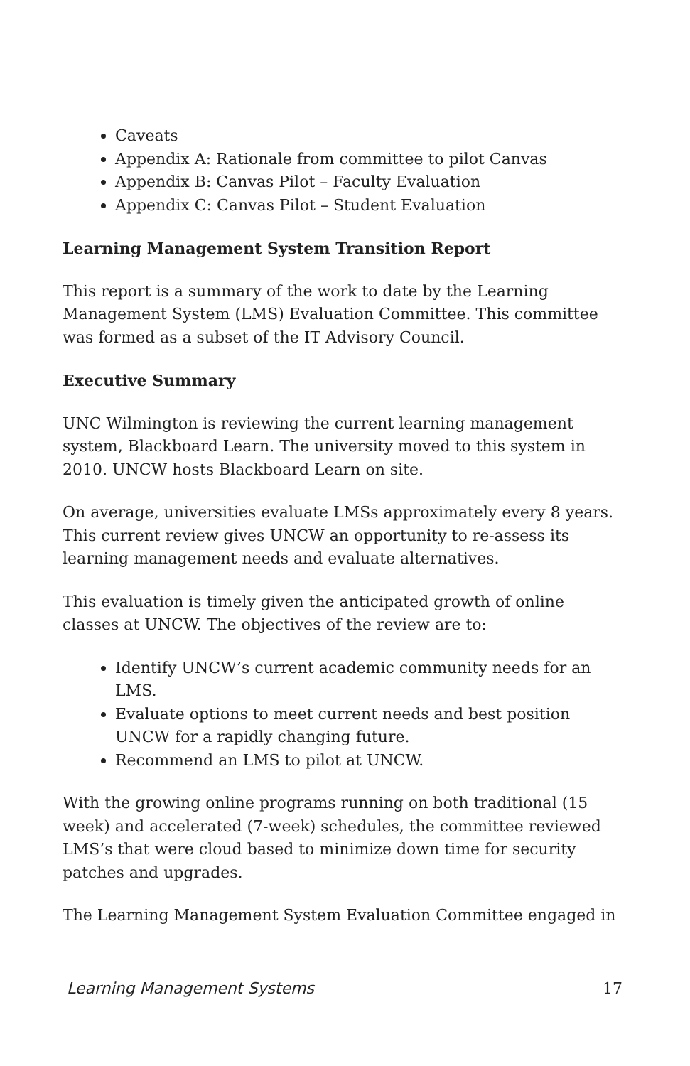Caveats
Appendix A: Rationale from committee to pilot Canvas
Appendix B: Canvas Pilot – Faculty Evaluation
Appendix C: Canvas Pilot – Student Evaluation
Learning Management System Transition Report
This report is a summary of the work to date by the Learning Management System (LMS) Evaluation Committee. This committee was formed as a subset of the IT Advisory Council.
Executive Summary
UNC Wilmington is reviewing the current learning management system, Blackboard Learn. The university moved to this system in 2010. UNCW hosts Blackboard Learn on site.
On average, universities evaluate LMSs approximately every 8 years. This current review gives UNCW an opportunity to re-assess its learning management needs and evaluate alternatives.
This evaluation is timely given the anticipated growth of online classes at UNCW. The objectives of the review are to:
Identify UNCW’s current academic community needs for an LMS.
Evaluate options to meet current needs and best position UNCW for a rapidly changing future.
Recommend an LMS to pilot at UNCW.
With the growing online programs running on both traditional (15 week) and accelerated (7-week) schedules, the committee reviewed LMS’s that were cloud based to minimize down time for security patches and upgrades.
The Learning Management System Evaluation Committee engaged in
Learning Management Systems 17